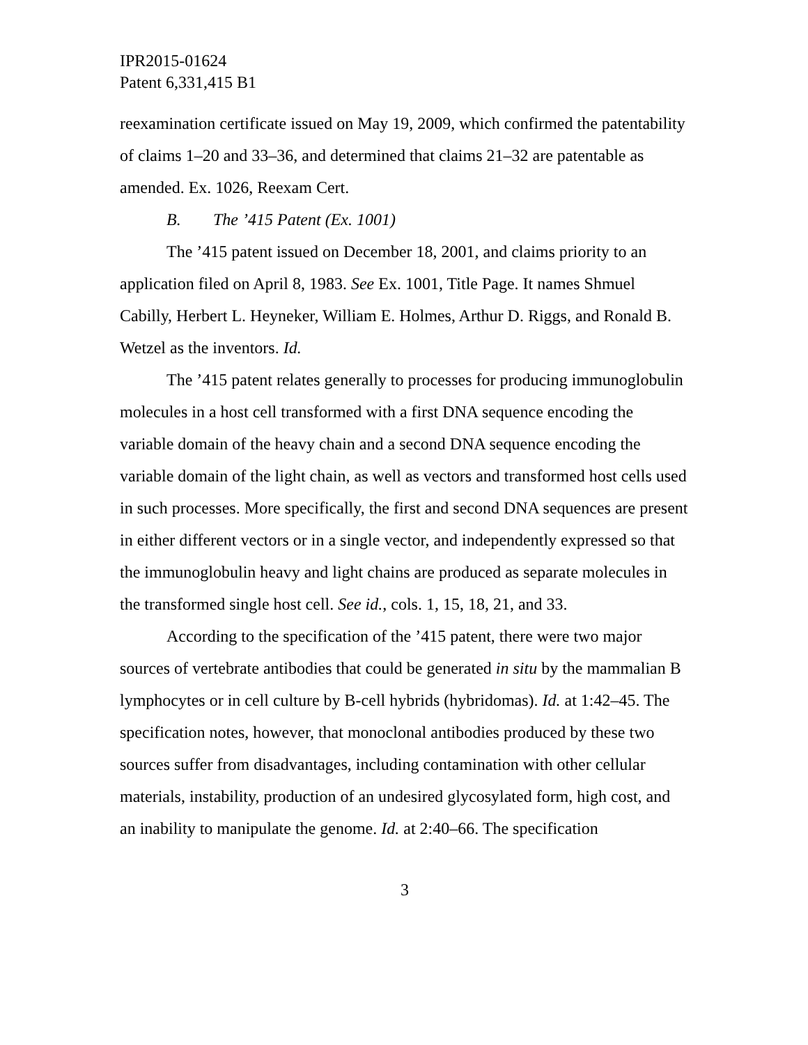IPR2015-01624
Patent 6,331,415 B1
reexamination certificate issued on May 19, 2009, which confirmed the patentability of claims 1–20 and 33–36, and determined that claims 21–32 are patentable as amended. Ex. 1026, Reexam Cert.
B. The ’415 Patent (Ex. 1001)
The ’415 patent issued on December 18, 2001, and claims priority to an application filed on April 8, 1983. See Ex. 1001, Title Page. It names Shmuel Cabilly, Herbert L. Heyneker, William E. Holmes, Arthur D. Riggs, and Ronald B. Wetzel as the inventors. Id.
The ’415 patent relates generally to processes for producing immunoglobulin molecules in a host cell transformed with a first DNA sequence encoding the variable domain of the heavy chain and a second DNA sequence encoding the variable domain of the light chain, as well as vectors and transformed host cells used in such processes. More specifically, the first and second DNA sequences are present in either different vectors or in a single vector, and independently expressed so that the immunoglobulin heavy and light chains are produced as separate molecules in the transformed single host cell. See id., cols. 1, 15, 18, 21, and 33.
According to the specification of the ’415 patent, there were two major sources of vertebrate antibodies that could be generated in situ by the mammalian B lymphocytes or in cell culture by B-cell hybrids (hybridomas). Id. at 1:42–45. The specification notes, however, that monoclonal antibodies produced by these two sources suffer from disadvantages, including contamination with other cellular materials, instability, production of an undesired glycosylated form, high cost, and an inability to manipulate the genome. Id. at 2:40–66. The specification
3